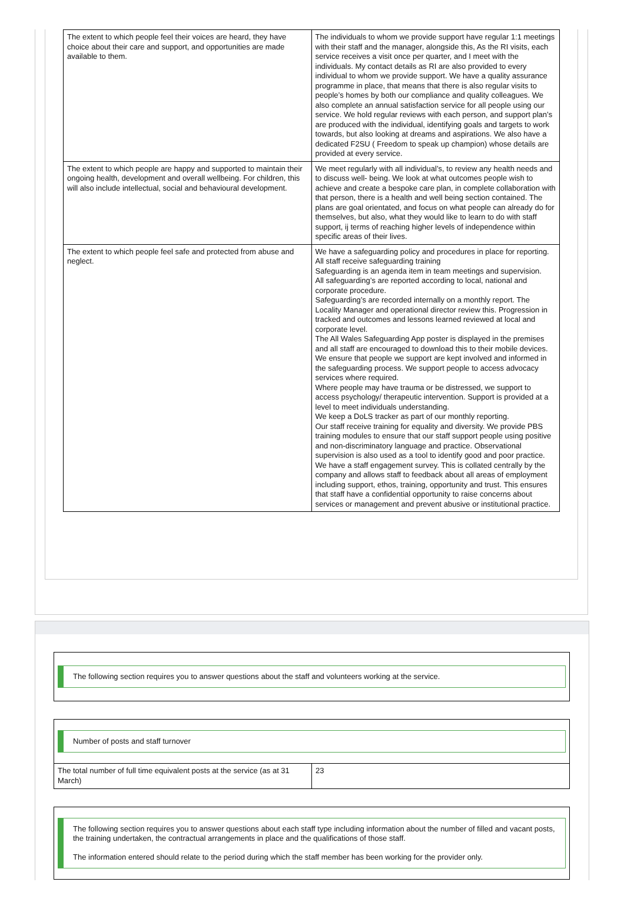| The extent to which people feel their voices are heard, they have choice about their care and support, and opportunities are made available to them. | The individuals to whom we provide support have regular 1:1 meetings with their staff and the manager, alongside this, As the RI visits, each service receives a visit once per quarter, and I meet with the individuals. My contact details as RI are also provided to every individual to whom we provide support. We have a quality assurance programme in place, that means that there is also regular visits to people’s homes by both our compliance and quality colleagues. We also complete an annual satisfaction service for all people using our service. We hold regular reviews with each person, and support plan’s are produced with the individual, identifying goals and targets to work towards, but also looking at dreams and aspirations. We also have a dedicated F2SU ( Freedom to speak up champion) whose details are provided at every service. |
| The extent to which people are happy and supported to maintain their ongoing health, development and overall wellbeing. For children, this will also include intellectual, social and behavioural development. | We meet regularly with all individual’s, to review any health needs and to discuss well- being. We look at what outcomes people wish to achieve and create a bespoke care plan, in complete collaboration with that person, there is a health and well being section contained. The plans are goal orientated, and focus on what people can already do for themselves, but also, what they would like to learn to do with staff support, ij terms of reaching higher levels of independence within specific areas of their lives. |
| The extent to which people feel safe and protected from abuse and neglect. | We have a safeguarding policy and procedures in place for reporting. All staff receive safeguarding training Safeguarding is an agenda item in team meetings and supervision. All safeguarding’s are reported according to local, national and corporate procedure. Safeguarding’s are recorded internally on a monthly report. The Locality Manager and operational director review this. Progression in tracked and outcomes and lessons learned reviewed at local and corporate level. The All Wales Safeguarding App poster is displayed in the premises and all staff are encouraged to download this to their mobile devices. We ensure that people we support are kept involved and informed in the safeguarding process. We support people to access advocacy services where required. Where people may have trauma or be distressed, we support to access psychology/ therapeutic intervention. Support is provided at a level to meet individuals understanding. We keep a DoLS tracker as part of our monthly reporting. Our staff receive training for equality and diversity. We provide PBS training modules to ensure that our staff support people using positive and non-discriminatory language and practice. Observational supervision is also used as a tool to identify good and poor practice. We have a staff engagement survey. This is collated centrally by the company and allows staff to feedback about all areas of employment including support, ethos, training, opportunity and trust. This ensures that staff have a confidential opportunity to raise concerns about services or management and prevent abusive or institutional practice. |
The following section requires you to answer questions about the staff and volunteers working at the service.
Number of posts and staff turnover
| The total number of full time equivalent posts at the service (as at 31 March) | 23 |
The following section requires you to answer questions about each staff type including information about the number of filled and vacant posts, the training undertaken, the contractual arrangements in place and the qualifications of those staff.
The information entered should relate to the period during which the staff member has been working for the provider only.